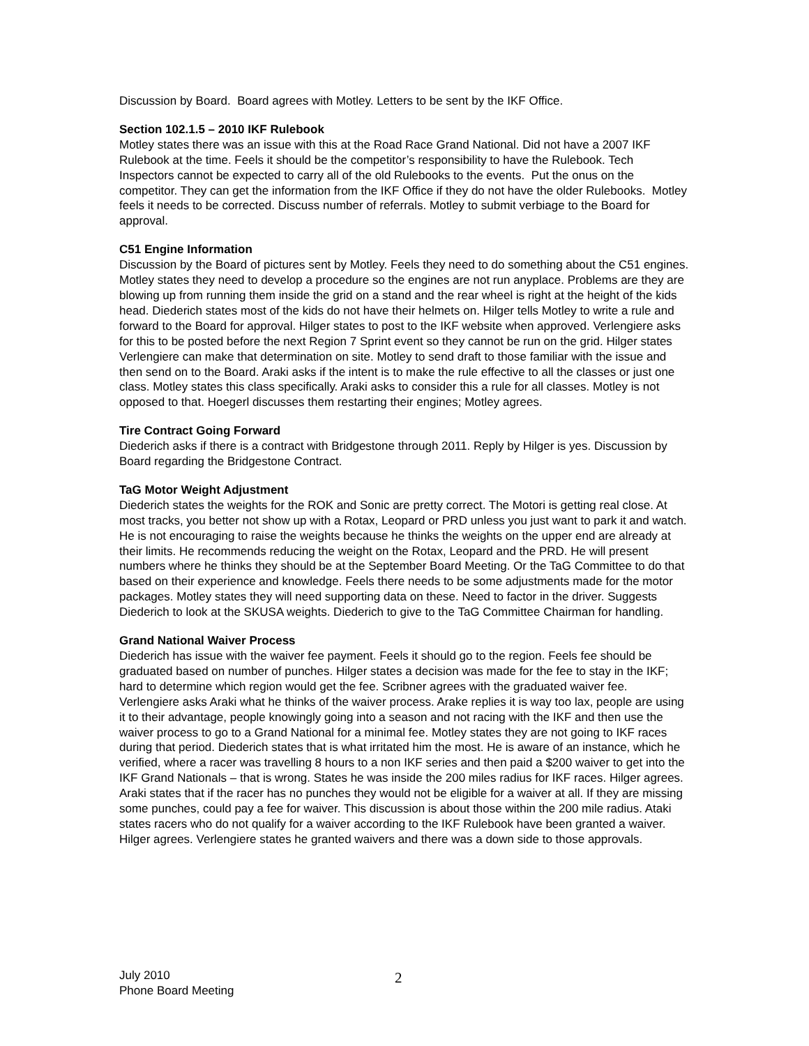Discussion by Board. Board agrees with Motley. Letters to be sent by the IKF Office.
Section 102.1.5 – 2010 IKF Rulebook
Motley states there was an issue with this at the Road Race Grand National. Did not have a 2007 IKF Rulebook at the time. Feels it should be the competitor’s responsibility to have the Rulebook. Tech Inspectors cannot be expected to carry all of the old Rulebooks to the events. Put the onus on the competitor. They can get the information from the IKF Office if they do not have the older Rulebooks. Motley feels it needs to be corrected. Discuss number of referrals. Motley to submit verbiage to the Board for approval.
C51 Engine Information
Discussion by the Board of pictures sent by Motley. Feels they need to do something about the C51 engines. Motley states they need to develop a procedure so the engines are not run anyplace. Problems are they are blowing up from running them inside the grid on a stand and the rear wheel is right at the height of the kids head. Diederich states most of the kids do not have their helmets on. Hilger tells Motley to write a rule and forward to the Board for approval. Hilger states to post to the IKF website when approved. Verlengiere asks for this to be posted before the next Region 7 Sprint event so they cannot be run on the grid. Hilger states Verlengiere can make that determination on site. Motley to send draft to those familiar with the issue and then send on to the Board. Araki asks if the intent is to make the rule effective to all the classes or just one class. Motley states this class specifically. Araki asks to consider this a rule for all classes. Motley is not opposed to that. Hoegerl discusses them restarting their engines; Motley agrees.
Tire Contract Going Forward
Diederich asks if there is a contract with Bridgestone through 2011. Reply by Hilger is yes. Discussion by Board regarding the Bridgestone Contract.
TaG Motor Weight Adjustment
Diederich states the weights for the ROK and Sonic are pretty correct. The Motori is getting real close. At most tracks, you better not show up with a Rotax, Leopard or PRD unless you just want to park it and watch. He is not encouraging to raise the weights because he thinks the weights on the upper end are already at their limits. He recommends reducing the weight on the Rotax, Leopard and the PRD. He will present numbers where he thinks they should be at the September Board Meeting. Or the TaG Committee to do that based on their experience and knowledge. Feels there needs to be some adjustments made for the motor packages. Motley states they will need supporting data on these. Need to factor in the driver. Suggests Diederich to look at the SKUSA weights. Diederich to give to the TaG Committee Chairman for handling.
Grand National Waiver Process
Diederich has issue with the waiver fee payment. Feels it should go to the region. Feels fee should be graduated based on number of punches. Hilger states a decision was made for the fee to stay in the IKF; hard to determine which region would get the fee. Scribner agrees with the graduated waiver fee. Verlengiere asks Araki what he thinks of the waiver process. Arake replies it is way too lax, people are using it to their advantage, people knowingly going into a season and not racing with the IKF and then use the waiver process to go to a Grand National for a minimal fee. Motley states they are not going to IKF races during that period. Diederich states that is what irritated him the most. He is aware of an instance, which he verified, where a racer was travelling 8 hours to a non IKF series and then paid a $200 waiver to get into the IKF Grand Nationals – that is wrong. States he was inside the 200 miles radius for IKF races. Hilger agrees. Araki states that if the racer has no punches they would not be eligible for a waiver at all. If they are missing some punches, could pay a fee for waiver. This discussion is about those within the 200 mile radius. Ataki states racers who do not qualify for a waiver according to the IKF Rulebook have been granted a waiver. Hilger agrees. Verlengiere states he granted waivers and there was a down side to those approvals.
July 2010
Phone Board Meeting
2